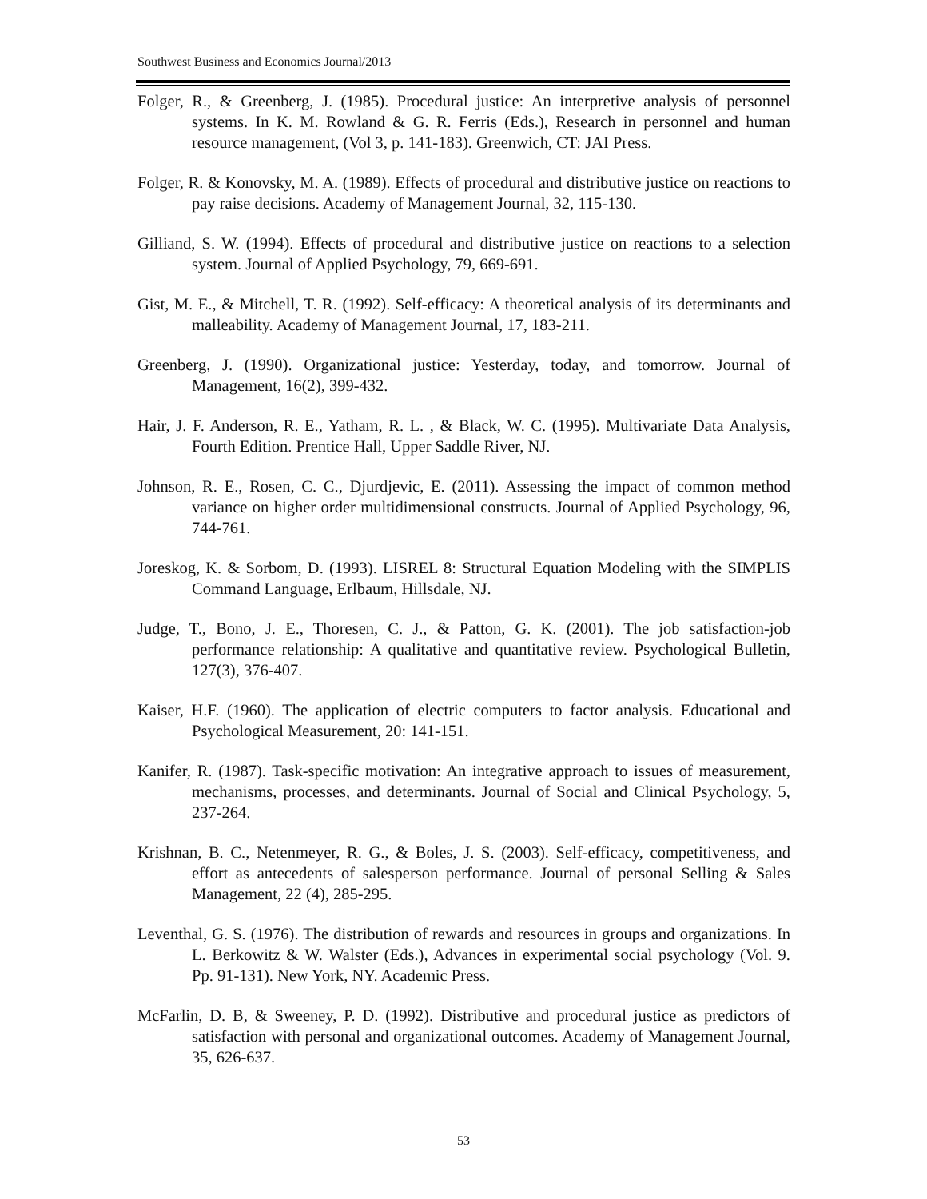Southwest Business and Economics Journal/2013
Folger, R., & Greenberg, J. (1985). Procedural justice: An interpretive analysis of personnel systems. In K. M. Rowland & G. R. Ferris (Eds.), Research in personnel and human resource management, (Vol 3, p. 141-183). Greenwich, CT: JAI Press.
Folger, R. & Konovsky, M. A. (1989). Effects of procedural and distributive justice on reactions to pay raise decisions. Academy of Management Journal, 32, 115-130.
Gilliand, S. W. (1994). Effects of procedural and distributive justice on reactions to a selection system. Journal of Applied Psychology, 79, 669-691.
Gist, M. E., & Mitchell, T. R. (1992). Self-efficacy: A theoretical analysis of its determinants and malleability. Academy of Management Journal, 17, 183-211.
Greenberg, J. (1990). Organizational justice: Yesterday, today, and tomorrow. Journal of Management, 16(2), 399-432.
Hair, J. F. Anderson, R. E., Yatham, R. L. , & Black, W. C. (1995). Multivariate Data Analysis, Fourth Edition. Prentice Hall, Upper Saddle River, NJ.
Johnson, R. E., Rosen, C. C., Djurdjevic, E. (2011). Assessing the impact of common method variance on higher order multidimensional constructs. Journal of Applied Psychology, 96, 744-761.
Joreskog, K. & Sorbom, D. (1993). LISREL 8: Structural Equation Modeling with the SIMPLIS Command Language, Erlbaum, Hillsdale, NJ.
Judge, T., Bono, J. E., Thoresen, C. J., & Patton, G. K. (2001). The job satisfaction-job performance relationship: A qualitative and quantitative review. Psychological Bulletin, 127(3), 376-407.
Kaiser, H.F. (1960). The application of electric computers to factor analysis. Educational and Psychological Measurement, 20: 141-151.
Kanifer, R. (1987). Task-specific motivation: An integrative approach to issues of measurement, mechanisms, processes, and determinants. Journal of Social and Clinical Psychology, 5, 237-264.
Krishnan, B. C., Netenmeyer, R. G., & Boles, J. S. (2003). Self-efficacy, competitiveness, and effort as antecedents of salesperson performance. Journal of personal Selling & Sales Management, 22 (4), 285-295.
Leventhal, G. S. (1976). The distribution of rewards and resources in groups and organizations. In L. Berkowitz & W. Walster (Eds.), Advances in experimental social psychology (Vol. 9. Pp. 91-131). New York, NY. Academic Press.
McFarlin, D. B, & Sweeney, P. D. (1992). Distributive and procedural justice as predictors of satisfaction with personal and organizational outcomes. Academy of Management Journal, 35, 626-637.
53